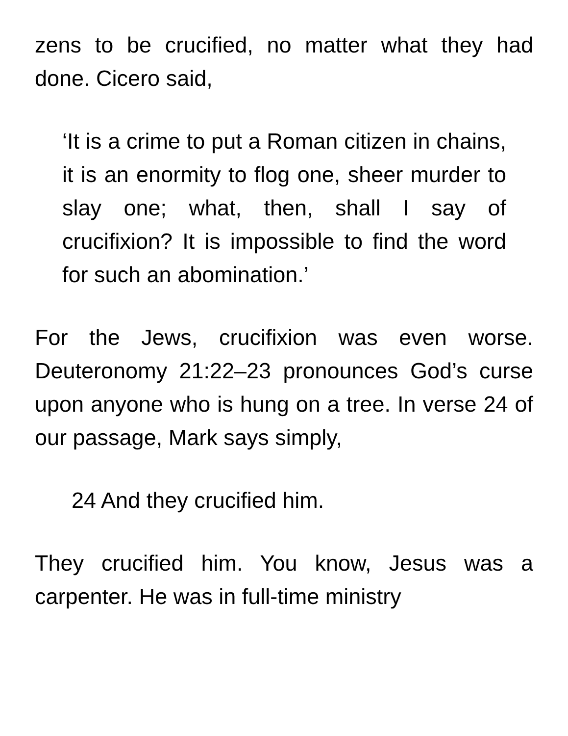zens to be crucified, no matter what they had done. Cicero said,
‘It is a crime to put a Roman citizen in chains, it is an enormity to flog one, sheer murder to slay one; what, then, shall I say of crucifixion? It is impossible to find the word for such an abomination.’
For the Jews, crucifixion was even worse. Deuteronomy 21:22–23 pronounces God’s curse upon anyone who is hung on a tree. In verse 24 of our passage, Mark says simply,
24 And they crucified him.
They crucified him. You know, Jesus was a carpenter. He was in full-time ministry